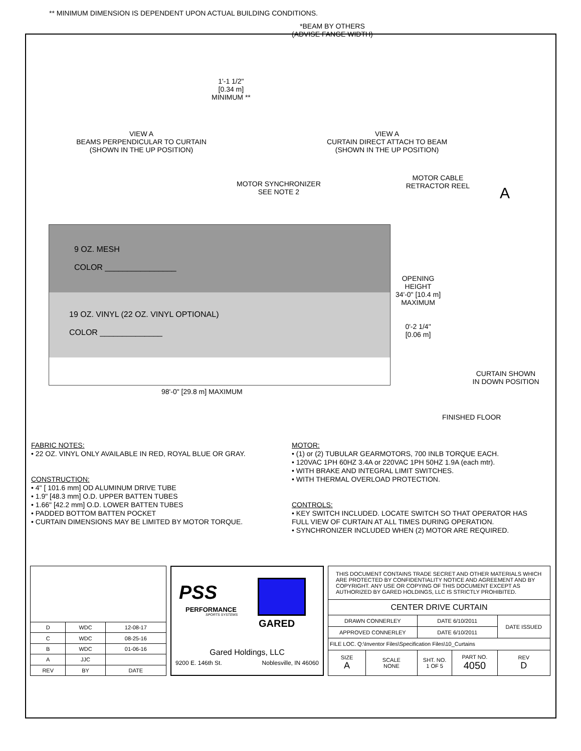** MINIMUM DIMENSION IS DEPENDENT UPON ACTUAL BUILDING CONDITIONS.
1'-1 1/2"
[0.34 m]
MINIMUM **
VIEW A
BEAMS PERPENDICULAR TO CURTAIN
(SHOWN IN THE UP POSITION)
*BEAM BY OTHERS
(ADVISE FANGE WIDTH)
VIEW A
CURTAIN DIRECT ATTACH TO BEAM
(SHOWN IN THE UP POSITION)
MOTOR SYNCHRONIZER
SEE NOTE 2
MOTOR CABLE
RETRACTOR REEL
A
9 OZ. MESH
COLOR ________________
19 OZ. VINYL (22 OZ. VINYL OPTIONAL)
COLOR ______________
OPENING
HEIGHT
34'-0" [10.4 m]
MAXIMUM
0'-2 1/4"
[0.06 m]
CURTAIN SHOWN
IN DOWN POSITION
98'-0" [29.8 m] MAXIMUM
FINISHED FLOOR
FABRIC NOTES:
• 22 OZ. VINYL ONLY AVAILABLE IN RED, ROYAL BLUE OR GRAY.
CONSTRUCTION:
• 4" [ 101.6 mm] OD ALUMINUM DRIVE TUBE
• 1.9" [48.3 mm] O.D. UPPER BATTEN TUBES
• 1.66" [42.2 mm] O.D. LOWER BATTEN TUBES
• PADDED BOTTOM BATTEN POCKET
• CURTAIN DIMENSIONS MAY BE LIMITED BY MOTOR TORQUE.
MOTOR:
• (1) or (2) TUBULAR GEARMOTORS, 700 INLB TORQUE EACH.
• 120VAC 1PH 60HZ 3.4A or 220VAC 1PH 50HZ 1.9A (each mtr).
• WITH BRAKE AND INTEGRAL LIMIT SWITCHES.
• WITH THERMAL OVERLOAD PROTECTION.
CONTROLS:
• KEY SWITCH INCLUDED. LOCATE SWITCH SO THAT OPERATOR HAS FULL VIEW OF CURTAIN AT ALL TIMES DURING OPERATION.
• SYNCHRONIZER INCLUDED WHEN (2) MOTOR ARE REQUIRED.
| D | WDC | 12-08-17 |
| C | WDC | 08-25-16 |
| B | WDC | 01-06-16 |
| A | JJC | |
| REV | BY | DATE |
PSS
PERFORMANCE
SPORTS SYSTEMS
GARED
Gared Holdings, LLC
9200 E. 146th St. Noblesville, IN 46060
| THIS DOCUMENT CONTAINS TRADE SECRET AND OTHER MATERIALS WHICH ARE PROTECTED BY CONFIDENTIALITY NOTICE AND AGREEMENT AND BY COPYRIGHT. ANY USE OR COPYING OF THIS DOCUMENT EXCEPT AS AUTHORIZED BY GARED HOLDINGS, LLC IS STRICTLY PROHIBITED. | | | | |
| CENTER DRIVE CURTAIN | | | | |
| DRAWN CONNERLEY | | DATE 6/10/2011 | | DATE ISSUED |
| APPROVED CONNERLEY | | DATE 6/10/2011 | | |
| FILE LOC. Q:\Inventor Files\Specification Files\10_Curtains | | | | |
| SIZE A | SCALE NONE | SHT. NO. 1 OF 5 | PART NO. 4050 | REV D |